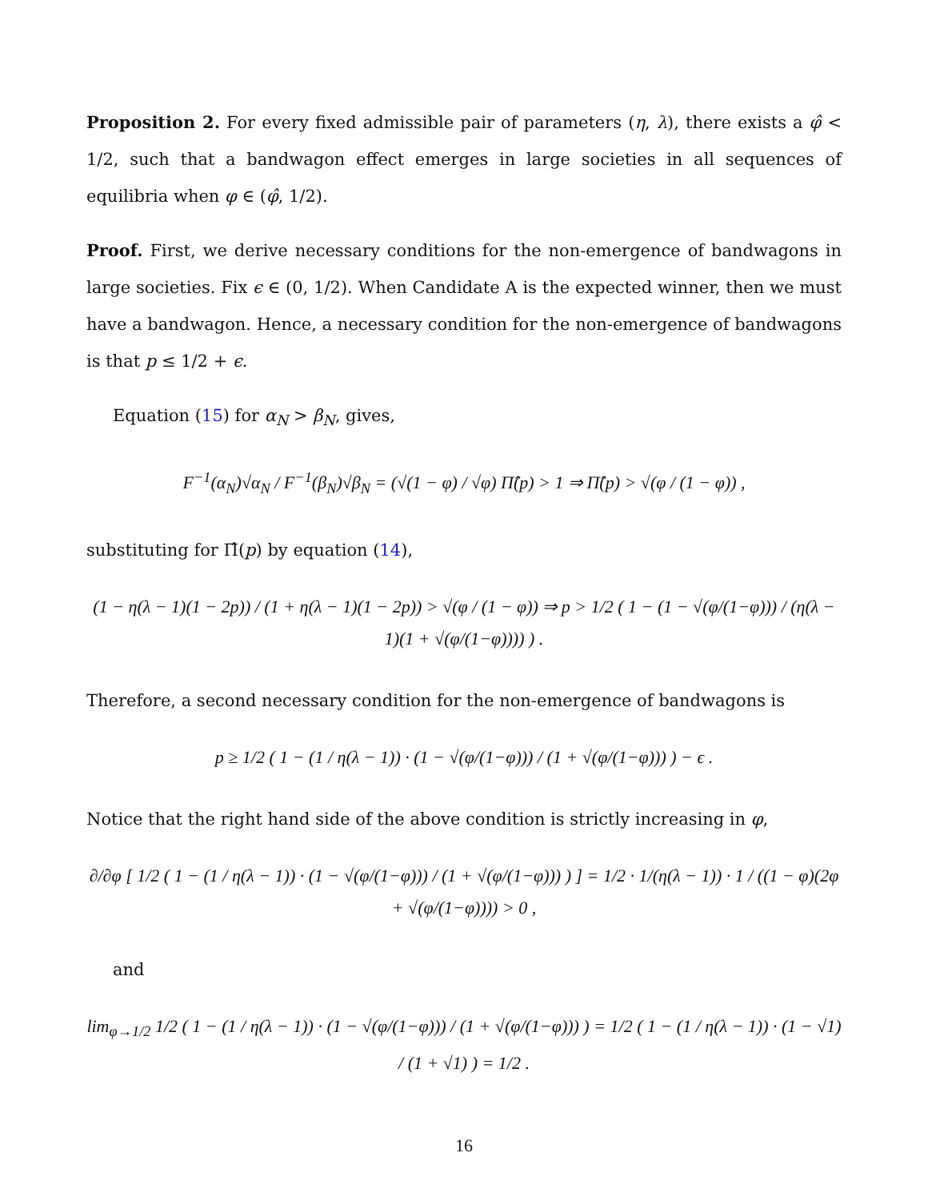Proposition 2. For every fixed admissible pair of parameters (η, λ), there exists a φ̂ < 1/2, such that a bandwagon effect emerges in large societies in all sequences of equilibria when φ ∈ (φ̂, 1/2).
Proof. First, we derive necessary conditions for the non-emergence of bandwagons in large societies. Fix ϵ ∈ (0, 1/2). When Candidate A is the expected winner, then we must have a bandwagon. Hence, a necessary condition for the non-emergence of bandwagons is that p ≤ 1/2 + ϵ.
Equation (15) for α<sub>N</sub> > β<sub>N</sub>, gives,
F<sup>−1</sup>(α<sub>N</sub>)√α<sub>N</sub> / F<sup>−1</sup>(β<sub>N</sub>)√β<sub>N</sub> = (√(1 − φ) / √φ) Π̂(p) > 1 ⇒ Π̂(p) > √(φ / (1 − φ)) ,
substituting for Π̂(p) by equation (14),
(1 − η(λ − 1)(1 − 2p)) / (1 + η(λ − 1)(1 − 2p)) > √(φ / (1 − φ)) ⇒ p > 1/2 ( 1 − (1 − √(φ/(1−φ))) / (η(λ − 1)(1 + √(φ/(1−φ)))) ) .
Therefore, a second necessary condition for the non-emergence of bandwagons is
p ≥ 1/2 ( 1 − (1 / η(λ − 1)) · (1 − √(φ/(1−φ))) / (1 + √(φ/(1−φ))) ) − ϵ .
Notice that the right hand side of the above condition is strictly increasing in φ,
∂/∂φ [ 1/2 ( 1 − (1 / η(λ − 1)) · (1 − √(φ/(1−φ))) / (1 + √(φ/(1−φ))) ) ] = 1/2 · 1/(η(λ − 1)) · 1 / ((1 − φ)(2φ + √(φ/(1−φ)))) > 0 ,
and
lim<sub>φ→1/2</sub> 1/2 ( 1 − (1 / η(λ − 1)) · (1 − √(φ/(1−φ))) / (1 + √(φ/(1−φ))) ) = 1/2 ( 1 − (1 / η(λ − 1)) · (1 − √1) / (1 + √1) ) = 1/2 .
16